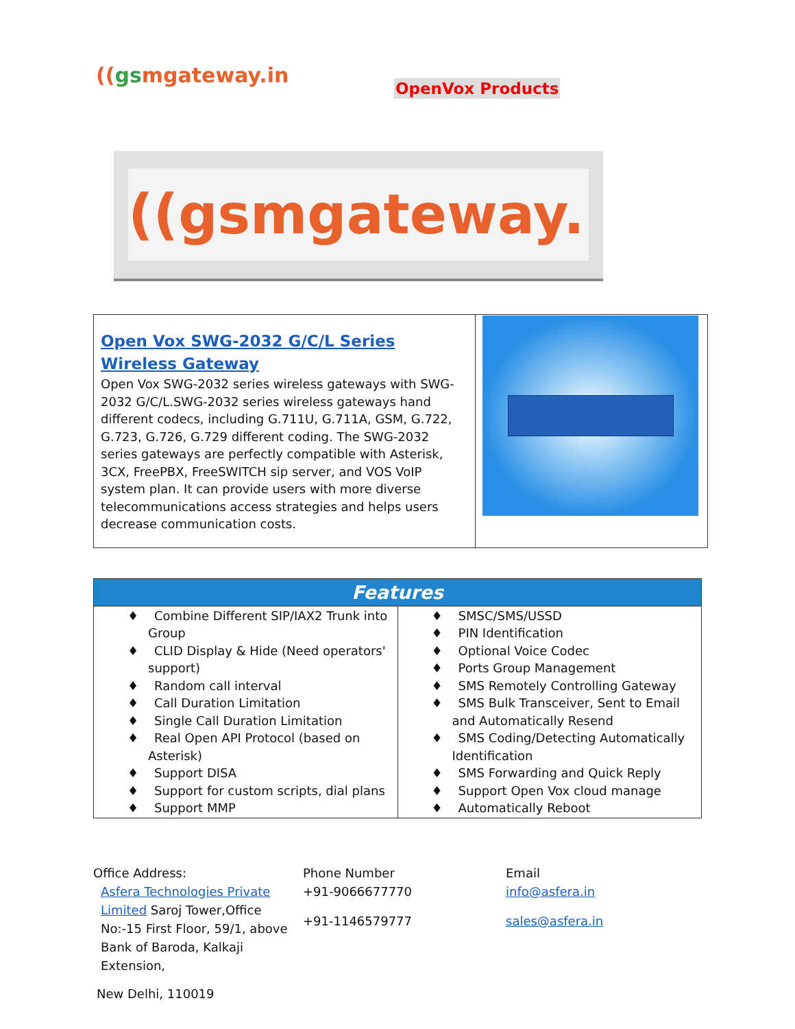((gsmgateway.in
OpenVox Products
((gsmgateway.in
| Open Vox SWG-2032 G/C/L Series Wireless Gateway Open Vox SWG-2032 series wireless gateways with SWG-2032 G/C/L.SWG-2032 series wireless gateways hand different codecs, including G.711U, G.711A, GSM, G.722, G.723, G.726, G.729 different coding. The SWG-2032 series gateways are perfectly compatible with Asterisk, 3CX, FreePBX, FreeSWITCH sip server, and VOS VoIP system plan. It can provide users with more diverse telecommunications access strategies and helps users decrease communication costs. | |
| Features | |
| --- | --- |
| ♦ Combine Different SIP/IAX2 Trunk into Group ♦ CLID Display & Hide (Need operators' support) ♦ Random call interval ♦ Call Duration Limitation ♦ Single Call Duration Limitation ♦ Real Open API Protocol (based on Asterisk) ♦ Support DISA ♦ Support for custom scripts, dial plans ♦ Support MMP | ♦ SMSC/SMS/USSD ♦ PIN Identification ♦ Optional Voice Codec ♦ Ports Group Management ♦ SMS Remotely Controlling Gateway ♦ SMS Bulk Transceiver, Sent to Email and Automatically Resend ♦ SMS Coding/Detecting Automatically Identification ♦ SMS Forwarding and Quick Reply ♦ Support Open Vox cloud manage ♦ Automatically Reboot |
Office Address:
Asfera Technologies Private Limited Saroj Tower,Office No:-15 First Floor, 59/1, above Bank of Baroda, Kalkaji Extension,
New Delhi, 110019
Phone Number
+91-9066677770
+91-1146579777
Email
info@asfera.in
sales@asfera.in